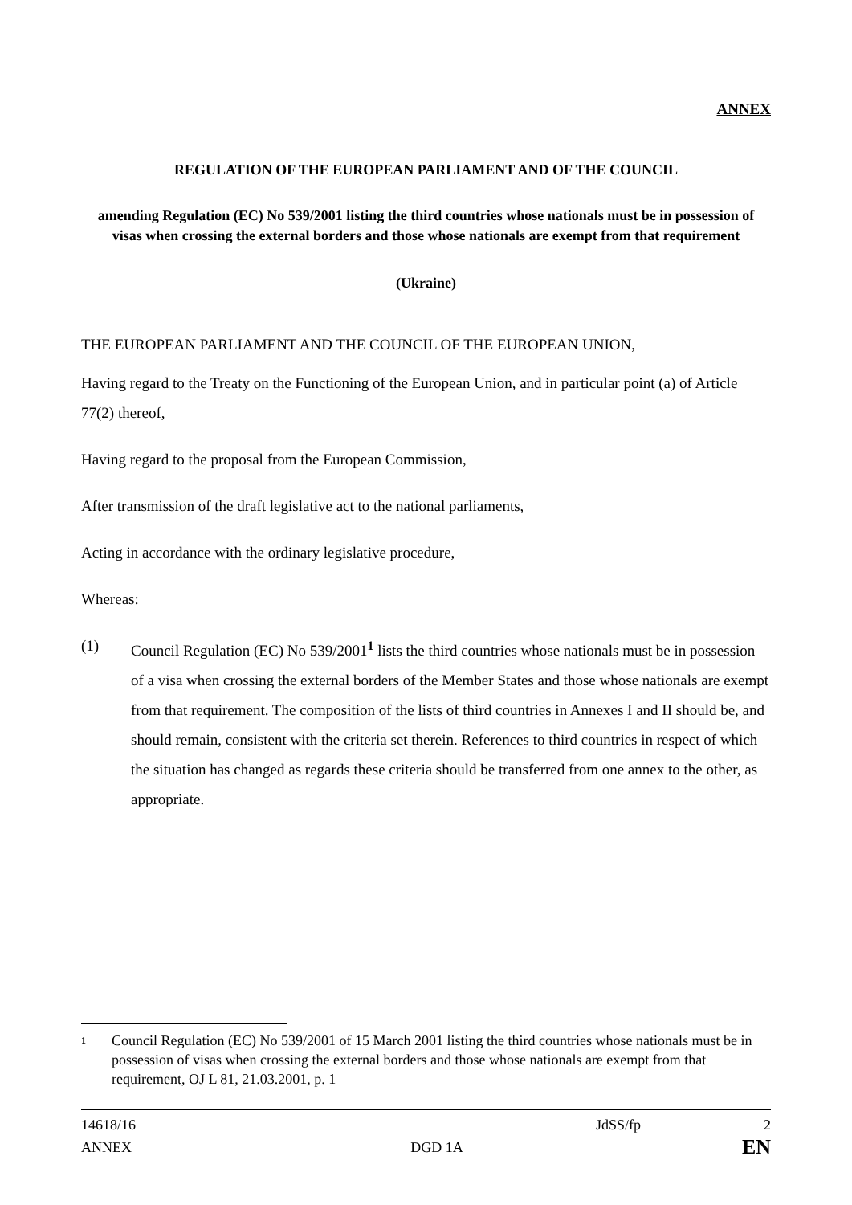ANNEX
REGULATION OF THE EUROPEAN PARLIAMENT AND OF THE COUNCIL
amending Regulation (EC) No 539/2001 listing the third countries whose nationals must be in possession of visas when crossing the external borders and those whose nationals are exempt from that requirement
(Ukraine)
THE EUROPEAN PARLIAMENT AND THE COUNCIL OF THE EUROPEAN UNION,
Having regard to the Treaty on the Functioning of the European Union, and in particular point (a) of Article 77(2) thereof,
Having regard to the proposal from the European Commission,
After transmission of the draft legislative act to the national parliaments,
Acting in accordance with the ordinary legislative procedure,
Whereas:
(1) Council Regulation (EC) No 539/2001<sup>1</sup> lists the third countries whose nationals must be in possession of a visa when crossing the external borders of the Member States and those whose nationals are exempt from that requirement. The composition of the lists of third countries in Annexes I and II should be, and should remain, consistent with the criteria set therein. References to third countries in respect of which the situation has changed as regards these criteria should be transferred from one annex to the other, as appropriate.
1 Council Regulation (EC) No 539/2001 of 15 March 2001 listing the third countries whose nationals must be in possession of visas when crossing the external borders and those whose nationals are exempt from that requirement, OJ L 81, 21.03.2001, p. 1
14618/16 JdSS/fp 2
ANNEX DGD 1A EN